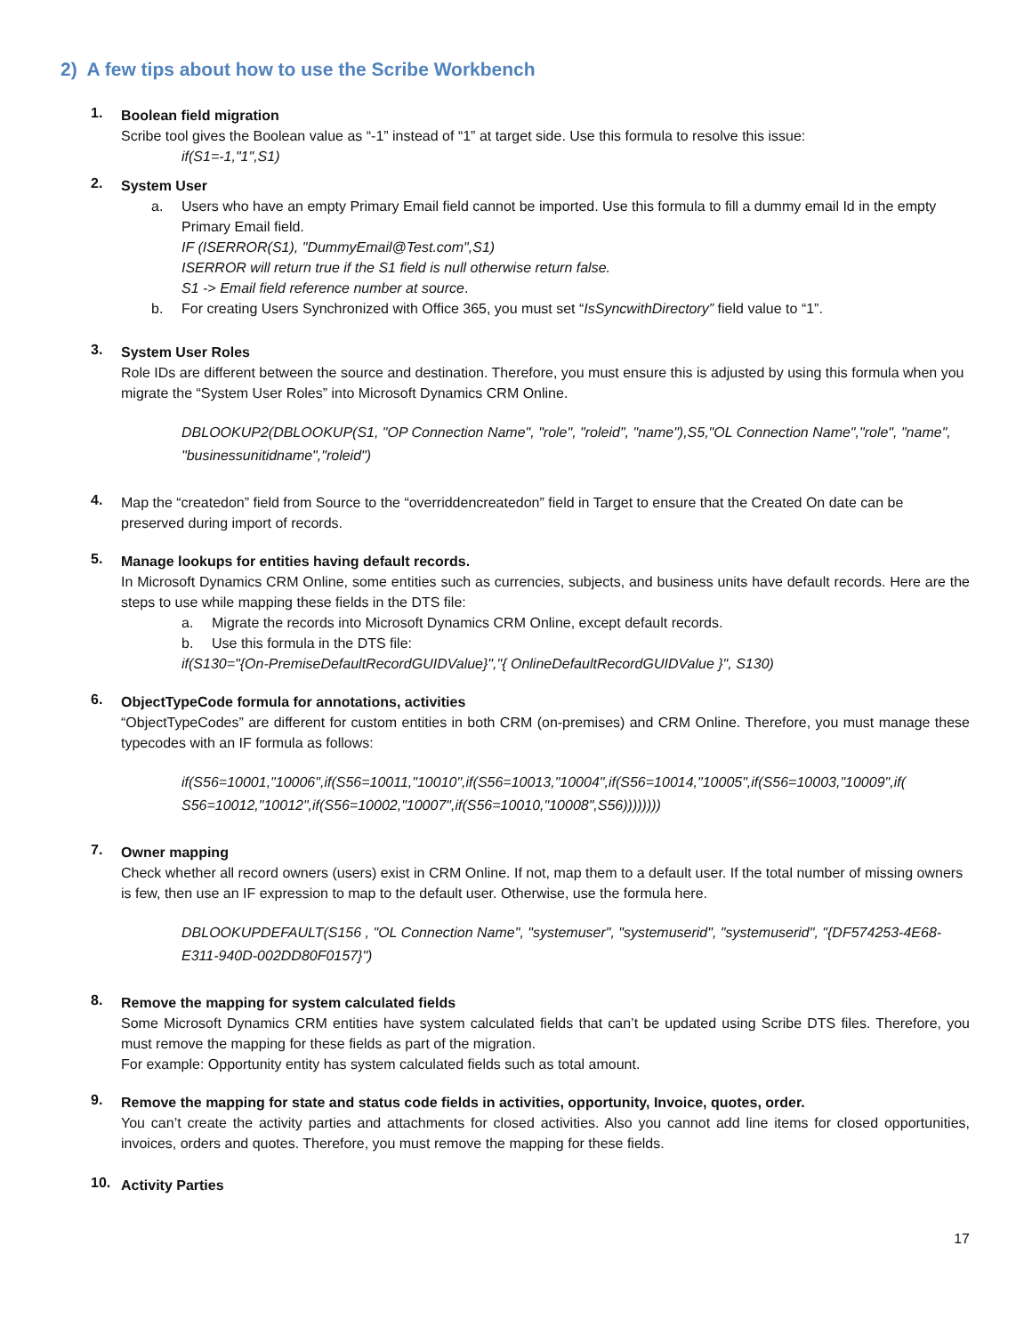2) A few tips about how to use the Scribe Workbench
1.
Boolean field migration
Scribe tool gives the Boolean value as “-1” instead of “1” at target side. Use this formula to resolve this issue:
if(S1=-1,"1",S1)
2.
System User
a. Users who have an empty Primary Email field cannot be imported. Use this formula to fill a dummy email Id in the empty Primary Email field.
IF (ISERROR(S1), "DummyEmail@Test.com",S1)
ISERROR will return true if the S1 field is null otherwise return false.
S1 -> Email field reference number at source.
b. For creating Users Synchronized with Office 365, you must set “IsSyncwithDirectory” field value to “1”.
3.
System User Roles
Role IDs are different between the source and destination. Therefore, you must ensure this is adjusted by using this formula when you migrate the “System User Roles” into Microsoft Dynamics CRM Online.
DBLOOKUP2(DBLOOKUP(S1, "OP Connection Name", "role", "roleid", "name"),S5,"OL Connection Name","role", "name", "businessunitidname","roleid")
4.
Map the “createdon” field from Source to the “overriddencreatedon” field in Target to ensure that the Created On date can be preserved during import of records.
5.
Manage lookups for entities having default records.
In Microsoft Dynamics CRM Online, some entities such as currencies, subjects, and business units have default records. Here are the steps to use while mapping these fields in the DTS file:
a. Migrate the records into Microsoft Dynamics CRM Online, except default records.
b. Use this formula in the DTS file:
if(S130="{On-PremiseDefaultRecordGUIDValue}","{ OnlineDefaultRecordGUIDValue }", S130)
6.
ObjectTypeCode formula for annotations, activities
“ObjectTypeCodes” are different for custom entities in both CRM (on-premises) and CRM Online. Therefore, you must manage these typecodes with an IF formula as follows:
if(S56=10001,"10006",if(S56=10011,"10010",if(S56=10013,"10004",if(S56=10014,"10005",if(S56=10003,"10009",if( S56=10012,"10012",if(S56=10002,"10007",if(S56=10010,"10008",S56))))))))
7.
Owner mapping
Check whether all record owners (users) exist in CRM Online. If not, map them to a default user. If the total number of missing owners is few, then use an IF expression to map to the default user. Otherwise, use the formula here.
DBLOOKUPDEFAULT(S156 , "OL Connection Name", "systemuser", "systemuserid", "systemuserid", "{DF574253-4E68-E311-940D-002DD80F0157}")
8.
Remove the mapping for system calculated fields
Some Microsoft Dynamics CRM entities have system calculated fields that can’t be updated using Scribe DTS files. Therefore, you must remove the mapping for these fields as part of the migration.
For example: Opportunity entity has system calculated fields such as total amount.
9.
Remove the mapping for state and status code fields in activities, opportunity, Invoice, quotes, order.
You can’t create the activity parties and attachments for closed activities. Also you cannot add line items for closed opportunities, invoices, orders and quotes. Therefore, you must remove the mapping for these fields.
10.
Activity Parties
17